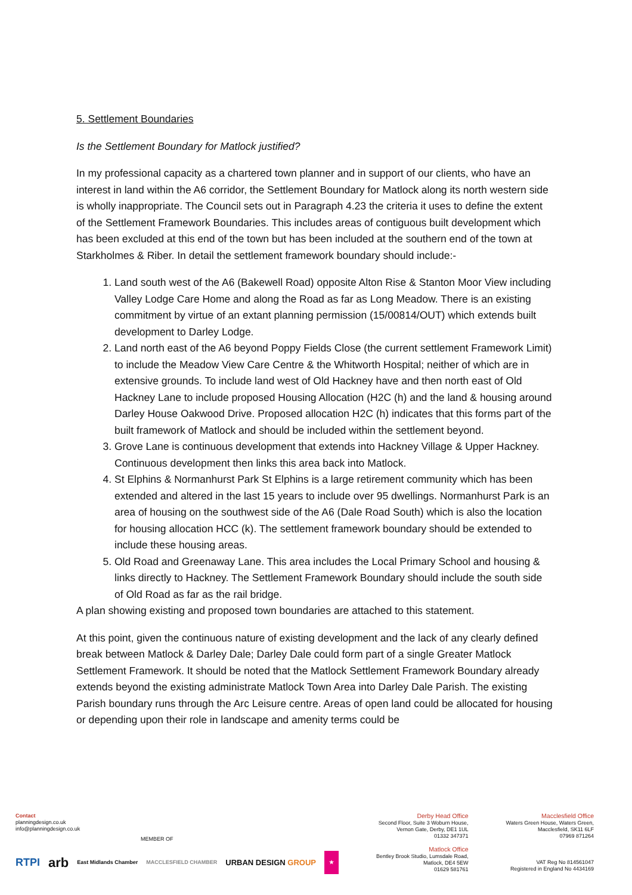5. Settlement Boundaries
Is the Settlement Boundary for Matlock justified?
In my professional capacity as a chartered town planner and in support of our clients, who have an interest in land within the A6 corridor, the Settlement Boundary for Matlock along its north western side is wholly inappropriate. The Council sets out in Paragraph 4.23 the criteria it uses to define the extent of the Settlement Framework Boundaries. This includes areas of contiguous built development which has been excluded at this end of the town but has been included at the southern end of the town at Starkholmes & Riber. In detail the settlement framework boundary should include:-
1. Land south west of the A6 (Bakewell Road) opposite Alton Rise & Stanton Moor View including Valley Lodge Care Home and along the Road as far as Long Meadow. There is an existing commitment by virtue of an extant planning permission (15/00814/OUT) which extends built development to Darley Lodge.
2. Land north east of the A6 beyond Poppy Fields Close (the current settlement Framework Limit) to include the Meadow View Care Centre & the Whitworth Hospital; neither of which are in extensive grounds. To include land west of Old Hackney have and then north east of Old Hackney Lane to include proposed Housing Allocation (H2C (h) and the land & housing around Darley House Oakwood Drive. Proposed allocation H2C (h) indicates that this forms part of the built framework of Matlock and should be included within the settlement beyond.
3. Grove Lane is continuous development that extends into Hackney Village & Upper Hackney. Continuous development then links this area back into Matlock.
4. St Elphins & Normanhurst Park St Elphins is a large retirement community which has been extended and altered in the last 15 years to include over 95 dwellings. Normanhurst Park is an area of housing on the southwest side of the A6 (Dale Road South) which is also the location for housing allocation HCC (k). The settlement framework boundary should be extended to include these housing areas.
5. Old Road and Greenaway Lane. This area includes the Local Primary School and housing & links directly to Hackney. The Settlement Framework Boundary should include the south side of Old Road as far as the rail bridge.
A plan showing existing and proposed town boundaries are attached to this statement.
At this point, given the continuous nature of existing development and the lack of any clearly defined break between Matlock & Darley Dale; Darley Dale could form part of a single Greater Matlock Settlement Framework. It should be noted that the Matlock Settlement Framework Boundary already extends beyond the existing administrate Matlock Town Area into Darley Dale Parish. The existing Parish boundary runs through the Arc Leisure centre. Areas of open land could be allocated for housing or depending upon their role in landscape and amenity terms could be
Contact
planningdesign.co.uk
info@planningdesign.co.uk
MEMBER OF
RTPI arb East Midlands Chamber MACCLESFIELD CHAMBER URBAN DESIGN GROUP ★
Derby Head Office
Second Floor, Suite 3 Woburn House,
Vernon Gate, Derby, DE1 1UL
01332 347371
Matlock Office
Bentley Brook Studio, Lumsdale Road,
Matlock, DE4 5EW
01629 581761
Macclesfield Office
Waters Green House, Waters Green,
Macclesfield, SK11 6LF
07969 871264
VAT Reg No 814561047
Registered in England No 4434169